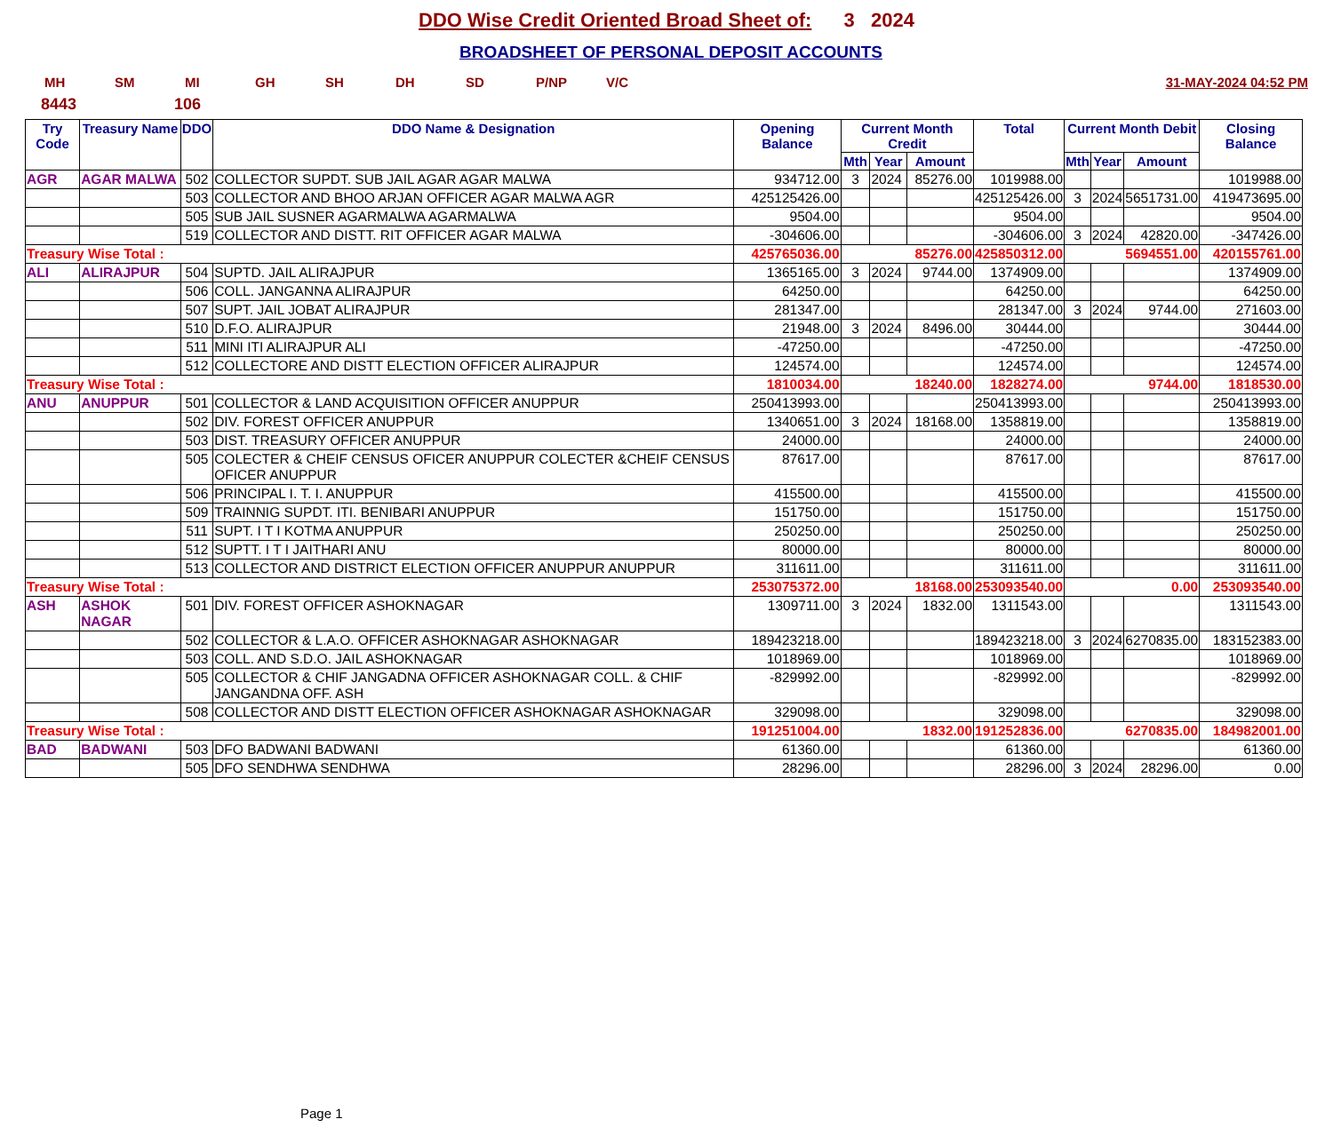DDO Wise Credit Oriented Broad Sheet of: 3 2024
BROADSHEET OF PERSONAL DEPOSIT ACCOUNTS
MH SM MI GH SH DH SD P/NP V/C 31-MAY-2024 04:52 PM
8443 106
| Try Code | Treasury Name | DDO | DDO Name & Designation | Opening Balance | Current Month Credit | | | Total | Current Month Debit | | | Closing Balance |
| --- | --- | --- | --- | --- | --- | --- | --- | --- | --- | --- | --- | --- |
| | | | | | Mth | Year | Amount | | Mth | Year | Amount | |
| AGR | AGAR MALWA | 502 | COLLECTOR SUPDT. SUB JAIL AGAR AGAR MALWA | 934712.00 | 3 | 2024 | 85276.00 | 1019988.00 | | | | 1019988.00 |
| | | 503 | COLLECTOR AND BHOO ARJAN OFFICER AGAR MALWA AGR | 425125426.00 | | | | 425125426.00 | 3 | 2024 | 5651731.00 | 419473695.00 |
| | | 505 | SUB JAIL SUSNER AGARMALWA AGARMALWA | 9504.00 | | | | 9504.00 | | | | 9504.00 |
| | | 519 | COLLECTOR AND DISTT. RIT OFFICER AGAR MALWA | -304606.00 | | | | -304606.00 | 3 | 2024 | 42820.00 | -347426.00 |
| Treasury Wise Total : | | | | 425765036.00 | 85276.00 | | | 425850312.00 | 5694551.00 | | | 420155761.00 |
| ALI | ALIRAJPUR | 504 | SUPTD. JAIL ALIRAJPUR | 1365165.00 | 3 | 2024 | 9744.00 | 1374909.00 | | | | 1374909.00 |
| | | 506 | COLL. JANGANNA ALIRAJPUR | 64250.00 | | | | 64250.00 | | | | 64250.00 |
| | | 507 | SUPT. JAIL JOBAT ALIRAJPUR | 281347.00 | | | | 281347.00 | 3 | 2024 | 9744.00 | 271603.00 |
| | | 510 | D.F.O. ALIRAJPUR | 21948.00 | 3 | 2024 | 8496.00 | 30444.00 | | | | 30444.00 |
| | | 511 | MINI ITI ALIRAJPUR ALI | -47250.00 | | | | -47250.00 | | | | -47250.00 |
| | | 512 | COLLECTORE AND DISTT ELECTION OFFICER ALIRAJPUR | 124574.00 | | | | 124574.00 | | | | 124574.00 |
| Treasury Wise Total : | | | | 1810034.00 | 18240.00 | | | 1828274.00 | 9744.00 | | | 1818530.00 |
| ANU | ANUPPUR | 501 | COLLECTOR & LAND ACQUISITION OFFICER ANUPPUR | 250413993.00 | | | | 250413993.00 | | | | 250413993.00 |
| | | 502 | DIV. FOREST OFFICER ANUPPUR | 1340651.00 | 3 | 2024 | 18168.00 | 1358819.00 | | | | 1358819.00 |
| | | 503 | DIST. TREASURY OFFICER ANUPPUR | 24000.00 | | | | 24000.00 | | | | 24000.00 |
| | | 505 | COLECTER & CHEIF CENSUS OFICER ANUPPUR COLECTER &CHEIF CENSUS OFICER ANUPPUR | 87617.00 | | | | 87617.00 | | | | 87617.00 |
| | | 506 | PRINCIPAL I. T. I. ANUPPUR | 415500.00 | | | | 415500.00 | | | | 415500.00 |
| | | 509 | TRAINNIG SUPDT. ITI. BENIBARI ANUPPUR | 151750.00 | | | | 151750.00 | | | | 151750.00 |
| | | 511 | SUPT. I T I KOTMA ANUPPUR | 250250.00 | | | | 250250.00 | | | | 250250.00 |
| | | 512 | SUPTT. I T I JAITHARI ANU | 80000.00 | | | | 80000.00 | | | | 80000.00 |
| | | 513 | COLLECTOR AND DISTRICT ELECTION OFFICER ANUPPUR ANUPPUR | 311611.00 | | | | 311611.00 | | | | 311611.00 |
| Treasury Wise Total : | | | | 253075372.00 | 18168.00 | | | 253093540.00 | 0.00 | | | 253093540.00 |
| ASH | ASHOK NAGAR | 501 | DIV. FOREST OFFICER ASHOKNAGAR | 1309711.00 | 3 | 2024 | 1832.00 | 1311543.00 | | | | 1311543.00 |
| | | 502 | COLLECTOR & L.A.O. OFFICER ASHOKNAGAR ASHOKNAGAR | 189423218.00 | | | | 189423218.00 | 3 | 2024 | 6270835.00 | 183152383.00 |
| | | 503 | COLL. AND S.D.O. JAIL ASHOKNAGAR | 1018969.00 | | | | 1018969.00 | | | | 1018969.00 |
| | | 505 | COLLECTOR & CHIF JANGADNA OFFICER ASHOKNAGAR COLL. & CHIF JANGANDNA OFF. ASH | -829992.00 | | | | -829992.00 | | | | -829992.00 |
| | | 508 | COLLECTOR AND DISTT ELECTION OFFICER ASHOKNAGAR ASHOKNAGAR | 329098.00 | | | | 329098.00 | | | | 329098.00 |
| Treasury Wise Total : | | | | 191251004.00 | 1832.00 | | | 191252836.00 | 6270835.00 | | | 184982001.00 |
| BAD | BADWANI | 503 | DFO BADWANI BADWANI | 61360.00 | | | | 61360.00 | | | | 61360.00 |
| | | 505 | DFO SENDHWA SENDHWA | 28296.00 | | | | 28296.00 | 3 | 2024 | 28296.00 | 0.00 |
Page 1